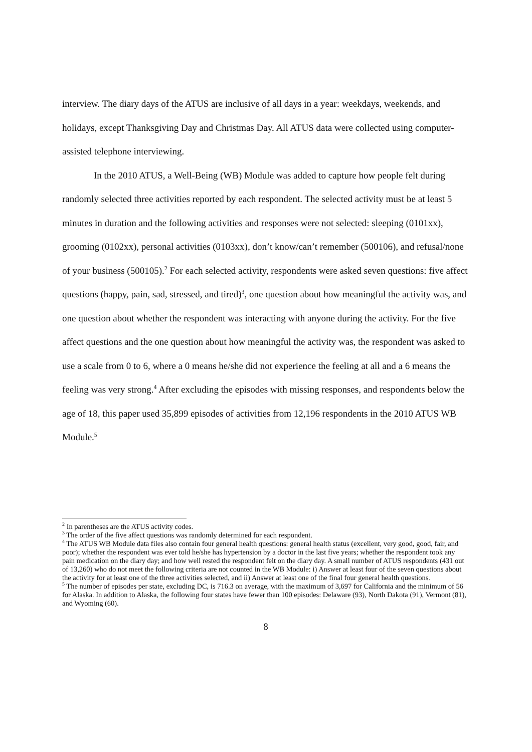interview. The diary days of the ATUS are inclusive of all days in a year: weekdays, weekends, and holidays, except Thanksgiving Day and Christmas Day. All ATUS data were collected using computer-assisted telephone interviewing.
In the 2010 ATUS, a Well-Being (WB) Module was added to capture how people felt during randomly selected three activities reported by each respondent. The selected activity must be at least 5 minutes in duration and the following activities and responses were not selected: sleeping (0101xx), grooming (0102xx), personal activities (0103xx), don’t know/can’t remember (500106), and refusal/none of your business (500105).<sup>2</sup> For each selected activity, respondents were asked seven questions: five affect questions (happy, pain, sad, stressed, and tired)<sup>3</sup>, one question about how meaningful the activity was, and one question about whether the respondent was interacting with anyone during the activity. For the five affect questions and the one question about how meaningful the activity was, the respondent was asked to use a scale from 0 to 6, where a 0 means he/she did not experience the feeling at all and a 6 means the feeling was very strong.<sup>4</sup> After excluding the episodes with missing responses, and respondents below the age of 18, this paper used 35,899 episodes of activities from 12,196 respondents in the 2010 ATUS WB Module.<sup>5</sup>
<sup>2</sup> In parentheses are the ATUS activity codes.
<sup>3</sup> The order of the five affect questions was randomly determined for each respondent.
<sup>4</sup> The ATUS WB Module data files also contain four general health questions: general health status (excellent, very good, good, fair, and poor); whether the respondent was ever told he/she has hypertension by a doctor in the last five years; whether the respondent took any pain medication on the diary day; and how well rested the respondent felt on the diary day. A small number of ATUS respondents (431 out of 13,260) who do not meet the following criteria are not counted in the WB Module: i) Answer at least four of the seven questions about the activity for at least one of the three activities selected, and ii) Answer at least one of the final four general health questions.
<sup>5</sup> The number of episodes per state, excluding DC, is 716.3 on average, with the maximum of 3,697 for California and the minimum of 56 for Alaska. In addition to Alaska, the following four states have fewer than 100 episodes: Delaware (93), North Dakota (91), Vermont (81), and Wyoming (60).
8